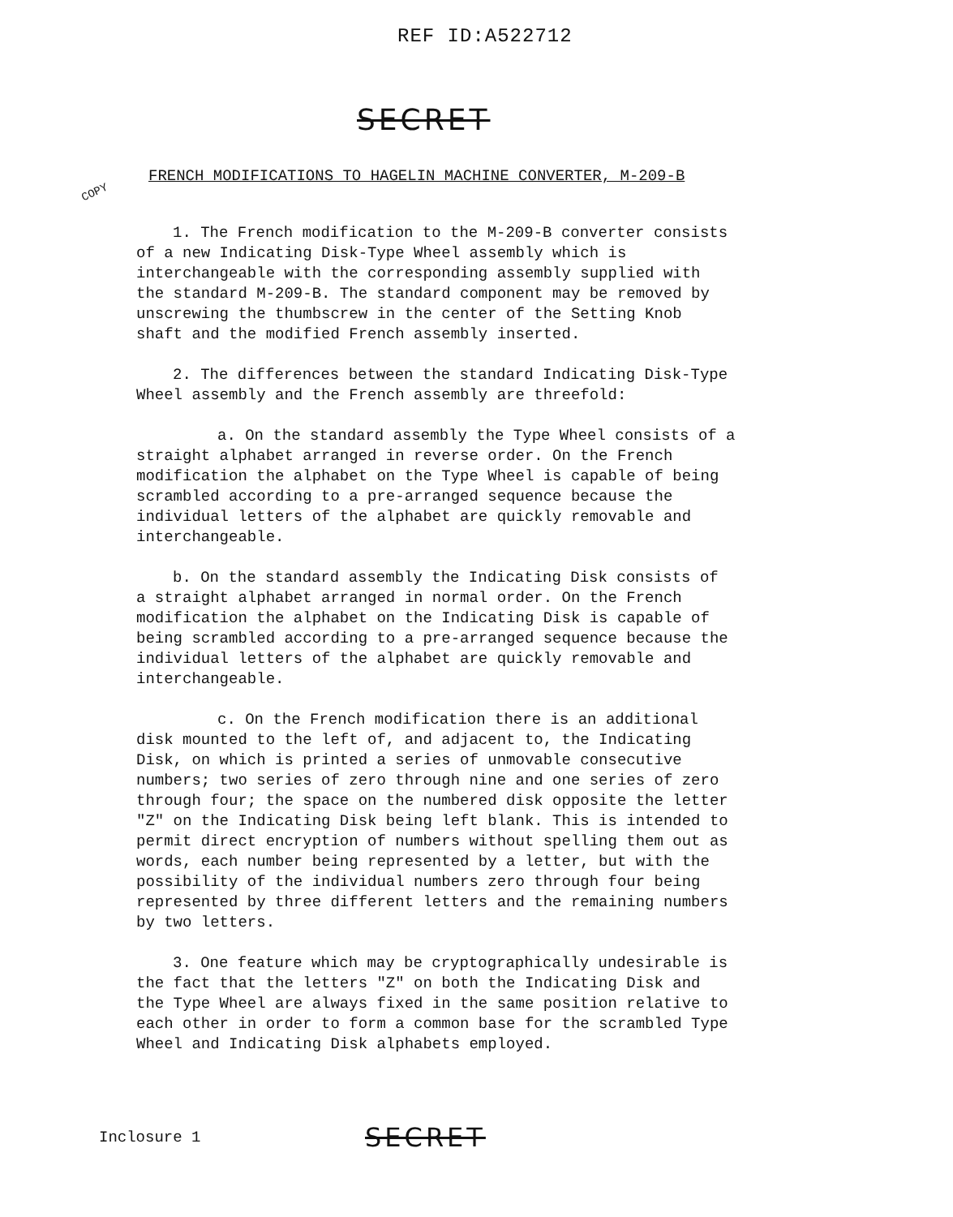REF ID:A522712
SECRET
COPY
FRENCH MODIFICATIONS TO HAGELIN MACHINE CONVERTER, M-209-B
1. The French modification to the M-209-B converter consists of a new Indicating Disk-Type Wheel assembly which is interchangeable with the corresponding assembly supplied with the standard M-209-B. The standard component may be removed by unscrewing the thumbscrew in the center of the Setting Knob shaft and the modified French assembly inserted.
2. The differences between the standard Indicating Disk-Type Wheel assembly and the French assembly are threefold:
a. On the standard assembly the Type Wheel consists of a straight alphabet arranged in reverse order. On the French modification the alphabet on the Type Wheel is capable of being scrambled according to a pre-arranged sequence because the individual letters of the alphabet are quickly removable and interchangeable.
b. On the standard assembly the Indicating Disk consists of a straight alphabet arranged in normal order. On the French modification the alphabet on the Indicating Disk is capable of being scrambled according to a pre-arranged sequence because the individual letters of the alphabet are quickly removable and interchangeable.
c. On the French modification there is an additional disk mounted to the left of, and adjacent to, the Indicating Disk, on which is printed a series of unmovable consecutive numbers; two series of zero through nine and one series of zero through four; the space on the numbered disk opposite the letter "Z" on the Indicating Disk being left blank. This is intended to permit direct encryption of numbers without spelling them out as words, each number being represented by a letter, but with the possibility of the individual numbers zero through four being represented by three different letters and the remaining numbers by two letters.
3. One feature which may be cryptographically undesirable is the fact that the letters "Z" on both the Indicating Disk and the Type Wheel are always fixed in the same position relative to each other in order to form a common base for the scrambled Type Wheel and Indicating Disk alphabets employed.
Inclosure 1 SECRET